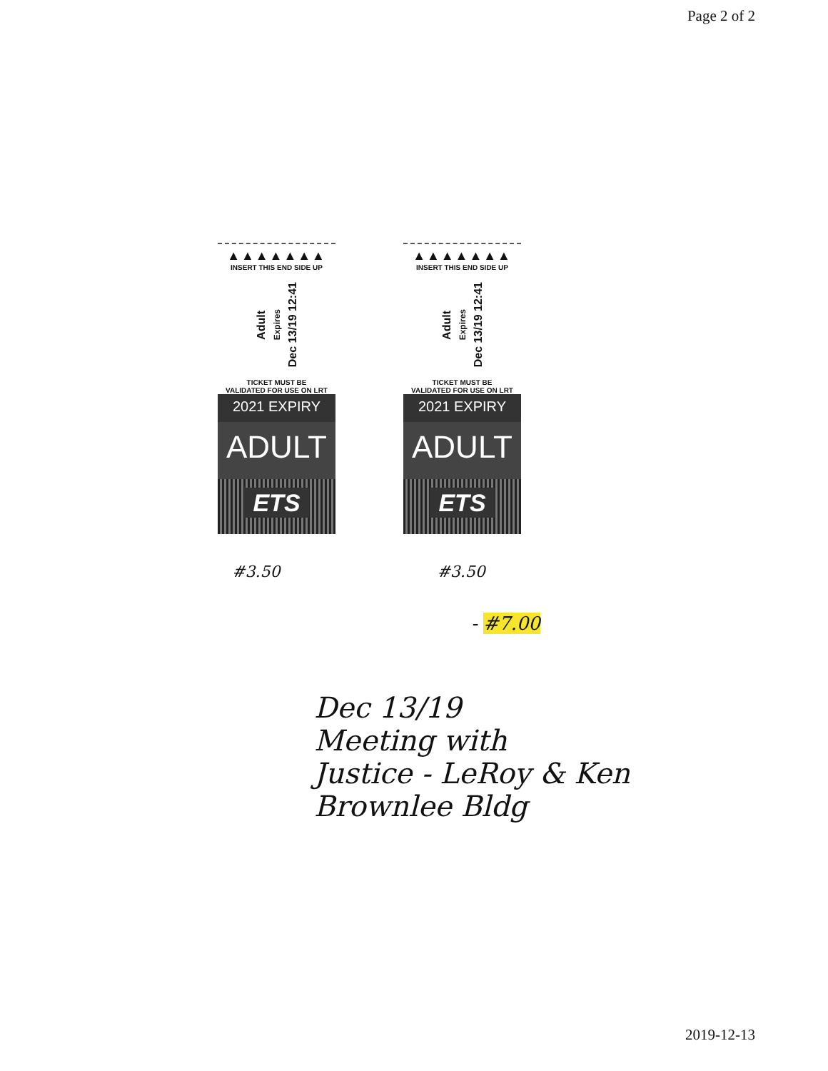Page 2 of 2
▲▲▲▲▲▲▲
INSERT THIS END SIDE UP
Adult Expires Dec 13/19 12:41
TICKET MUST BE
VALIDATED FOR USE ON LRT
2021 EXPIRY
ADULT
ETS
▲▲▲▲▲▲▲
INSERT THIS END SIDE UP
Adult Expires Dec 13/19 12:41
TICKET MUST BE
VALIDATED FOR USE ON LRT
2021 EXPIRY
ADULT
ETS
#3.50 #3.50
- #7.00
Dec 13/19
Meeting with
Justice - LeRoy & Ken
Brownlee Bldg
2019-12-13